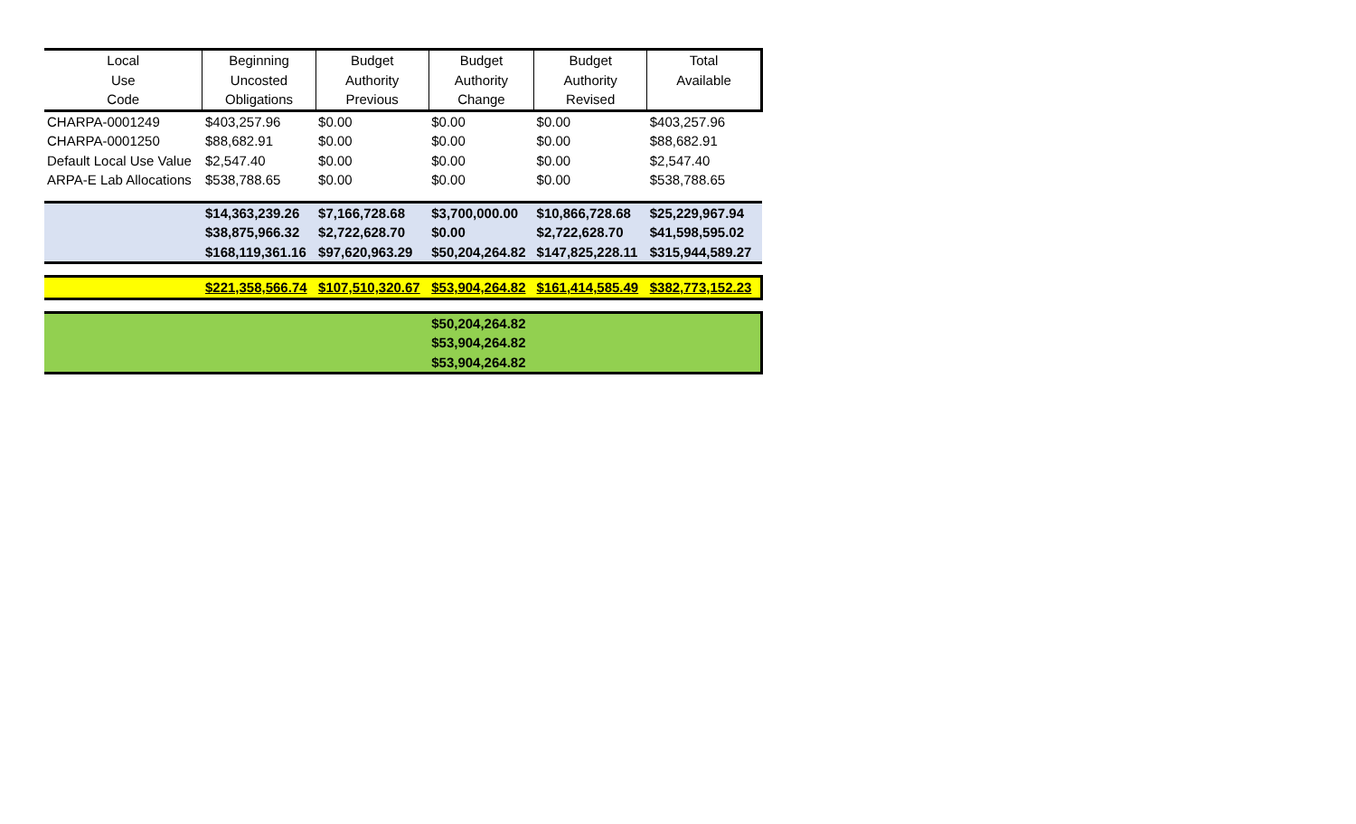| Local | Beginning | Budget | Budget | Budget | Total |
| --- | --- | --- | --- | --- | --- |
| Use | Uncosted | Authority | Authority | Authority | Available |
| Code | Obligations | Previous | Change | Revised | |
| CHARPA-0001249 | $403,257.96 | $0.00 | $0.00 | $0.00 | $403,257.96 |
| CHARPA-0001250 | $88,682.91 | $0.00 | $0.00 | $0.00 | $88,682.91 |
| Default Local Use Value | $2,547.40 | $0.00 | $0.00 | $0.00 | $2,547.40 |
| ARPA-E Lab Allocations | $538,788.65 | $0.00 | $0.00 | $0.00 | $538,788.65 |
| | $14,363,239.26 | $7,166,728.68 | $3,700,000.00 | $10,866,728.68 | $25,229,967.94 |
| | $38,875,966.32 | $2,722,628.70 | $0.00 | $2,722,628.70 | $41,598,595.02 |
| | $168,119,361.16 | $97,620,963.29 | $50,204,264.82 | $147,825,228.11 | $315,944,589.27 |
| | $221,358,566.74 | $107,510,320.67 | $53,904,264.82 | $161,414,585.49 | $382,773,152.23 |
| | | | $50,204,264.82 | | |
| | | | $53,904,264.82 | | |
| | | | $53,904,264.82 | | |